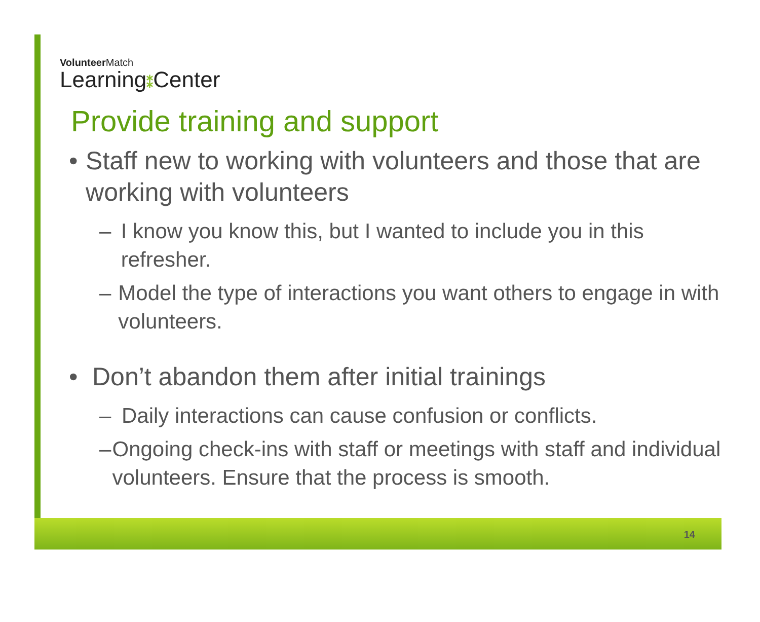VolunteerMatch
Learning⁑Center
Provide training and support
• Staff new to working with volunteers and those that are working with volunteers
– I know you know this, but I wanted to include you in this refresher.
– Model the type of interactions you want others to engage in with volunteers.
• Don’t abandon them after initial trainings
– Daily interactions can cause confusion or conflicts.
– Ongoing check-ins with staff or meetings with staff and individual volunteers. Ensure that the process is smooth.
14